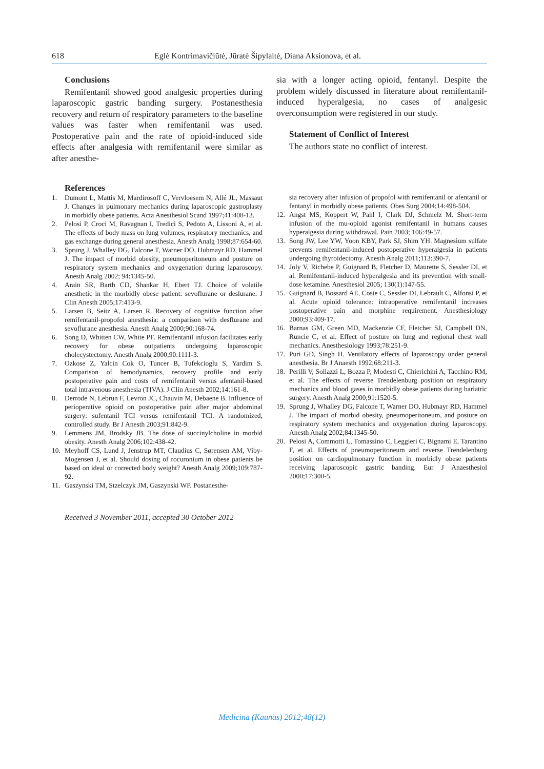618 Eglė Kontrimavičiūtė, Jūratė Šipylaitė, Diana Aksionova, et al.
Conclusions
Remifentanil showed good analgesic properties during laparoscopic gastric banding surgery. Postanesthesia recovery and return of respiratory parameters to the baseline values was faster when remifentanil was used. Postoperative pain and the rate of opioid-induced side effects after analgesia with remifentanil were similar as after anesthe-
sia with a longer acting opioid, fentanyl. Despite the problem widely discussed in literature about remifentanil-induced hyperalgesia, no cases of analgesic overconsumption were registered in our study.
Statement of Conflict of Interest
The authors state no conflict of interest.
References
1. Dumont L, Mattis M, Mardirosoff C, Vervloesem N, Allé JL, Massaut J. Changes in pulmonary mechanics during laparoscopic gastroplasty in morbidly obese patients. Acta Anesthesiol Scand 1997;41:408-13.
2. Pelosi P, Croci M, Ravagnan I, Tredici S, Pedoto A, Lissoni A, et al. The effects of body mass on lung volumes, respiratory mechanics, and gas exchange during general anesthesia. Anesth Analg 1998;87:654-60.
3. Sprung J, Whalley DG, Falcone T, Warner DO, Hubmayr RD, Hammel J. The impact of morbid obesity, pneumoperitoneum and posture on respiratory system mechanics and oxygenation during laparoscopy. Anesth Analg 2002; 94:1345-50.
4. Arain SR, Barth CD, Shankar H, Ebert TJ. Choice of volatile anesthetic in the morbidly obese patient: sevoflurane or deslurane. J Clin Anesth 2005;17:413-9.
5. Larsen B, Seitz A, Larsen R. Recovery of cognitive function after remifentanil-propofol anesthesia: a comparison with desflurane and sevoflurane anesthesia. Anesth Analg 2000;90:168-74.
6. Song D, Whitten CW, White PF. Remifentanil infusion facilitates early recovery for obese outpatients undergoing laparoscopic cholecystectomy. Anesth Analg 2000;90:1111-3.
7. Ozkose Z, Yalcin Cok O, Tuncer B, Tufekcioglu S, Yardim S. Comparison of hemodynamics, recovery profile and early postoperative pain and costs of remifentanil versus afentanil-based total intravenous anesthesia (TIVA). J Clin Anesth 2002;14:161-8.
8. Derrode N, Lebrun F, Levron JC, Chauvin M, Debaene B. Influence of perioperative opioid on postoperative pain after major abdominal surgery: sufentanil TCI versus remifentanil TCI. A randomized, controlled study. Br J Anesth 2003;91:842-9.
9. Lemmens JM, Brodsky JB. The dose of succinylcholine in morbid obesity. Anesth Analg 2006;102:438-42.
10. Meyhoff CS, Lund J, Jenstrup MT, Claudius C, Sørensen AM, Viby-Mogensen J, et al. Should dosing of rocuronium in obese patients be based on ideal or corrected body weight? Anesth Analg 2009;109:787-92.
11. Gaszynski TM, Stzelczyk JM, Gaszynski WP. Postanesthe-
Received 3 November 2011, accepted 30 October 2012
sia recovery after infusion of propofol with remifentanil or afentanil or fentanyl in morbidly obese patients. Obes Surg 2004;14:498-504.
12. Angst MS, Koppert W, Pahl I, Clark DJ, Schmelz M. Short-term infusion of the mu-opioid agonist remifentanil in humans causes hyperalgesia during withdrawal. Pain 2003; 106:49-57.
13. Song JW, Lee YW, Yoon KBY, Park SJ, Shim YH. Magnesium sulfate prevents remifentanil-induced postoperative hyperalgesia in patients undergoing thyroidectomy. Anesth Analg 2011;113:390-7.
14. Joly V, Richebe P, Guignard B, Fletcher D, Maurette S, Sessler DI, et al. Remifentanil-induced hyperalgesia and its prevention with small-dose ketamine. Anesthesiol 2005; 130(1):147-55.
15. Guignard B, Bossard AE, Coste C, Sessler DI, Lebrault C, Alfonsi P, et al. Acute opioid tolerance: intraoperative remifentanil increases postoperative pain and morphine requirement. Anesthesiology 2000;93:409-17.
16. Barnas GM, Green MD, Mackenzie CF, Fletcher SJ, Campbell DN, Runcie C, et al. Effect of posture on lung and regional chest wall mechanics. Anesthesiology 1993;78:251-9.
17. Puri GD, Singh H. Ventilatory effects of laparoscopy under general anesthesia. Br J Anaesth 1992;68:211-3.
18. Perilli V, Sollazzi L, Bozza P, Modesti C, Chierichini A, Tacchino RM, et al. The effects of reverse Trendelenburg position on respiratory mechanics and blood gases in morbidly obese patients during bariatric surgery. Anesth Analg 2000;91:1520-5.
19. Sprung J, Whalley DG, Falcone T, Warner DO, Hubmayr RD, Hammel J. The impact of morbid obesity, pneumoperitoneum, and posture on respiratory system mechanics and oxygenation during laparoscopy. Anesth Analg 2002;84:1345-50.
20. Pelosi A, Commotti L, Tomassino C, Leggieri C, Bignami E, Tarantino F, et al. Effects of pneumoperitoneum and reverse Trendelenburg position on cardiopulmonary function in morbidly obese patients receiving laparoscopic gastric banding. Eur J Anaesthesiol 2000;17:300-5.
Medicina (Kaunas) 2012;48(12)